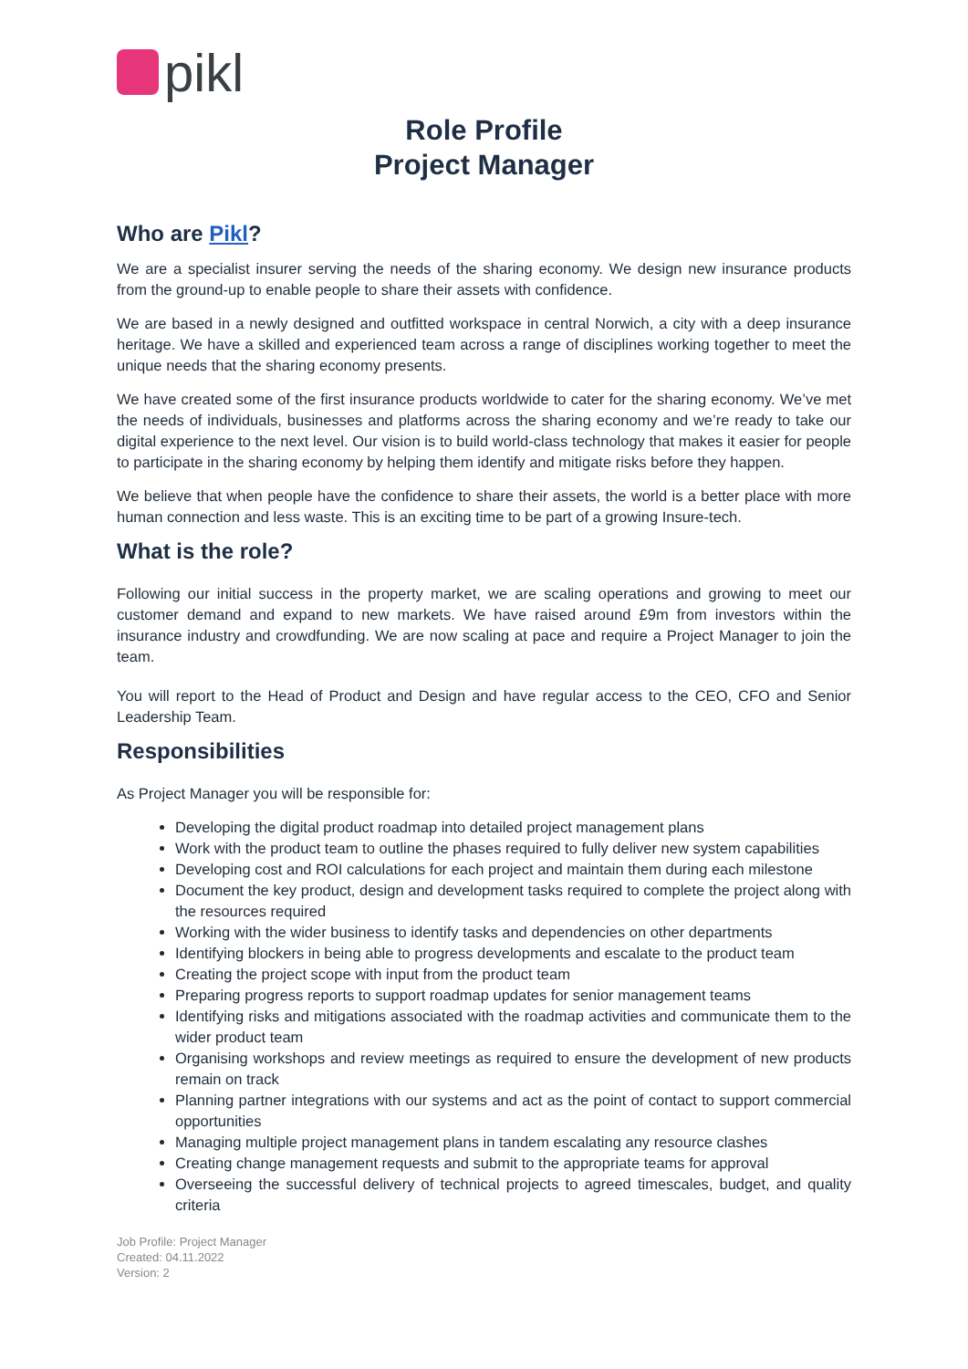pikl
Role Profile
Project Manager
Who are Pikl?
We are a specialist insurer serving the needs of the sharing economy. We design new insurance products from the ground-up to enable people to share their assets with confidence.
We are based in a newly designed and outfitted workspace in central Norwich, a city with a deep insurance heritage. We have a skilled and experienced team across a range of disciplines working together to meet the unique needs that the sharing economy presents.
We have created some of the first insurance products worldwide to cater for the sharing economy. We’ve met the needs of individuals, businesses and platforms across the sharing economy and we’re ready to take our digital experience to the next level. Our vision is to build world-class technology that makes it easier for people to participate in the sharing economy by helping them identify and mitigate risks before they happen.
We believe that when people have the confidence to share their assets, the world is a better place with more human connection and less waste. This is an exciting time to be part of a growing Insure-tech.
What is the role?
Following our initial success in the property market, we are scaling operations and growing to meet our customer demand and expand to new markets. We have raised around £9m from investors within the insurance industry and crowdfunding. We are now scaling at pace and require a Project Manager to join the team.
You will report to the Head of Product and Design and have regular access to the CEO, CFO and Senior Leadership Team.
Responsibilities
As Project Manager you will be responsible for:
Developing the digital product roadmap into detailed project management plans
Work with the product team to outline the phases required to fully deliver new system capabilities
Developing cost and ROI calculations for each project and maintain them during each milestone
Document the key product, design and development tasks required to complete the project along with the resources required
Working with the wider business to identify tasks and dependencies on other departments
Identifying blockers in being able to progress developments and escalate to the product team
Creating the project scope with input from the product team
Preparing progress reports to support roadmap updates for senior management teams
Identifying risks and mitigations associated with the roadmap activities and communicate them to the wider product team
Organising workshops and review meetings as required to ensure the development of new products remain on track
Planning partner integrations with our systems and act as the point of contact to support commercial opportunities
Managing multiple project management plans in tandem escalating any resource clashes
Creating change management requests and submit to the appropriate teams for approval
Overseeing the successful delivery of technical projects to agreed timescales, budget, and quality criteria
Job Profile: Project Manager
Created: 04.11.2022
Version: 2